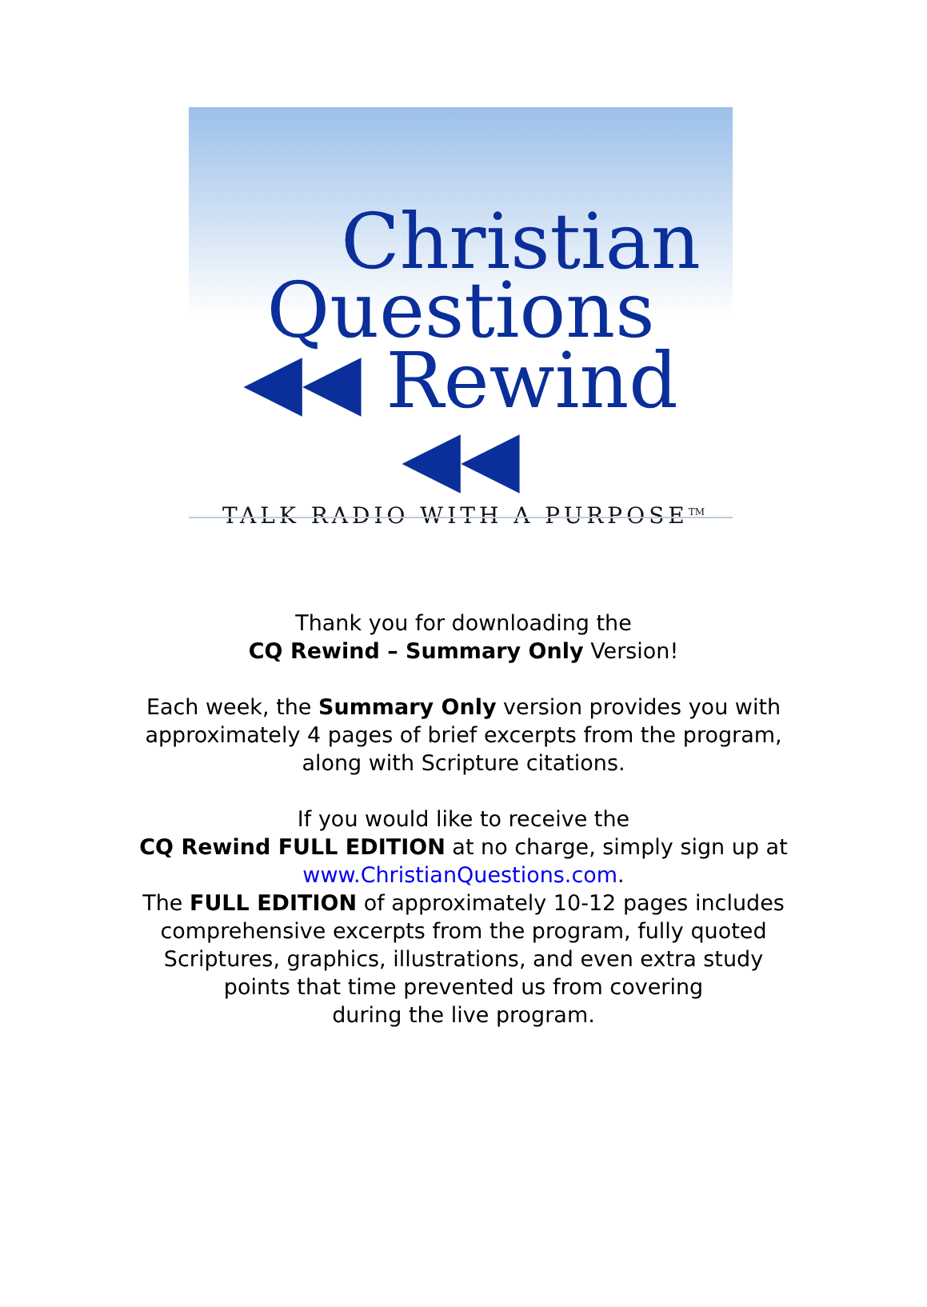Christian
Questions
◀◀ Rewind ◀◀
TALK RADIO WITH A PURPOSE<sup>TM</sup>
Thank you for downloading the
CQ Rewind – Summary Only Version!
Each week, the Summary Only version provides you with
approximately 4 pages of brief excerpts from the program,
along with Scripture citations.
If you would like to receive the
CQ Rewind FULL EDITION at no charge, simply sign up at
www.ChristianQuestions.com.
The FULL EDITION of approximately 10-12 pages includes
comprehensive excerpts from the program, fully quoted
Scriptures, graphics, illustrations, and even extra study
points that time prevented us from covering
during the live program.